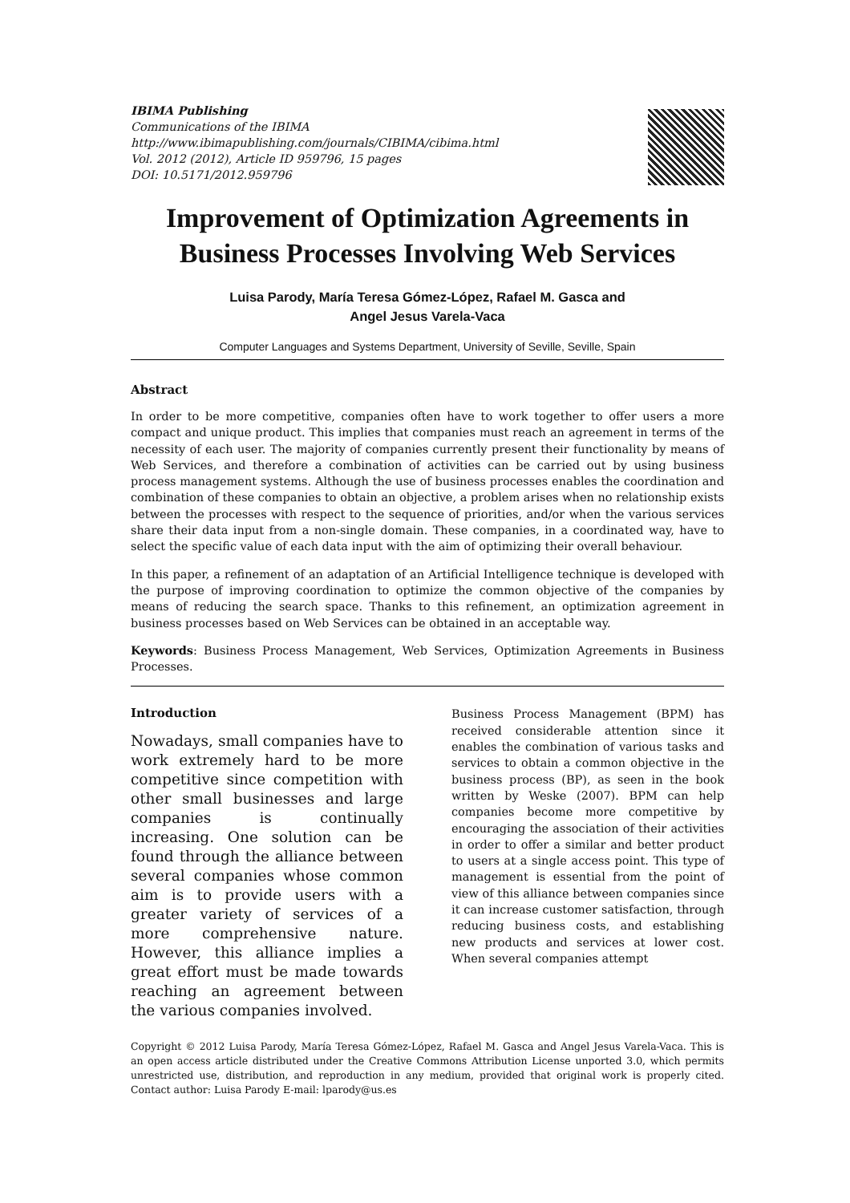IBIMA Publishing
Communications of the IBIMA
http://www.ibimapublishing.com/journals/CIBIMA/cibima.html
Vol. 2012 (2012), Article ID 959796, 15 pages
DOI: 10.5171/2012.959796
Improvement of Optimization Agreements in Business Processes Involving Web Services
Luisa Parody, María Teresa Gómez-López, Rafael M. Gasca and
Angel Jesus Varela-Vaca
Computer Languages and Systems Department, University of Seville, Seville, Spain
Abstract
In order to be more competitive, companies often have to work together to offer users a more compact and unique product. This implies that companies must reach an agreement in terms of the necessity of each user. The majority of companies currently present their functionality by means of Web Services, and therefore a combination of activities can be carried out by using business process management systems. Although the use of business processes enables the coordination and combination of these companies to obtain an objective, a problem arises when no relationship exists between the processes with respect to the sequence of priorities, and/or when the various services share their data input from a non-single domain. These companies, in a coordinated way, have to select the specific value of each data input with the aim of optimizing their overall behaviour.
In this paper, a refinement of an adaptation of an Artificial Intelligence technique is developed with the purpose of improving coordination to optimize the common objective of the companies by means of reducing the search space. Thanks to this refinement, an optimization agreement in business processes based on Web Services can be obtained in an acceptable way.
Keywords: Business Process Management, Web Services, Optimization Agreements in Business Processes.
Introduction
Nowadays, small companies have to work extremely hard to be more competitive since competition with other small businesses and large companies is continually increasing. One solution can be found through the alliance between several companies whose common aim is to provide users with a greater variety of services of a more comprehensive nature. However, this alliance implies a great effort must be made towards reaching an agreement between the various companies involved.
Business Process Management (BPM) has received considerable attention since it enables the combination of various tasks and services to obtain a common objective in the business process (BP), as seen in the book written by Weske (2007). BPM can help companies become more competitive by encouraging the association of their activities in order to offer a similar and better product to users at a single access point. This type of management is essential from the point of view of this alliance between companies since it can increase customer satisfaction, through reducing business costs, and establishing new products and services at lower cost. When several companies attempt
Copyright © 2012 Luisa Parody, María Teresa Gómez-López, Rafael M. Gasca and Angel Jesus Varela-Vaca. This is an open access article distributed under the Creative Commons Attribution License unported 3.0, which permits unrestricted use, distribution, and reproduction in any medium, provided that original work is properly cited. Contact author: Luisa Parody E-mail: lparody@us.es